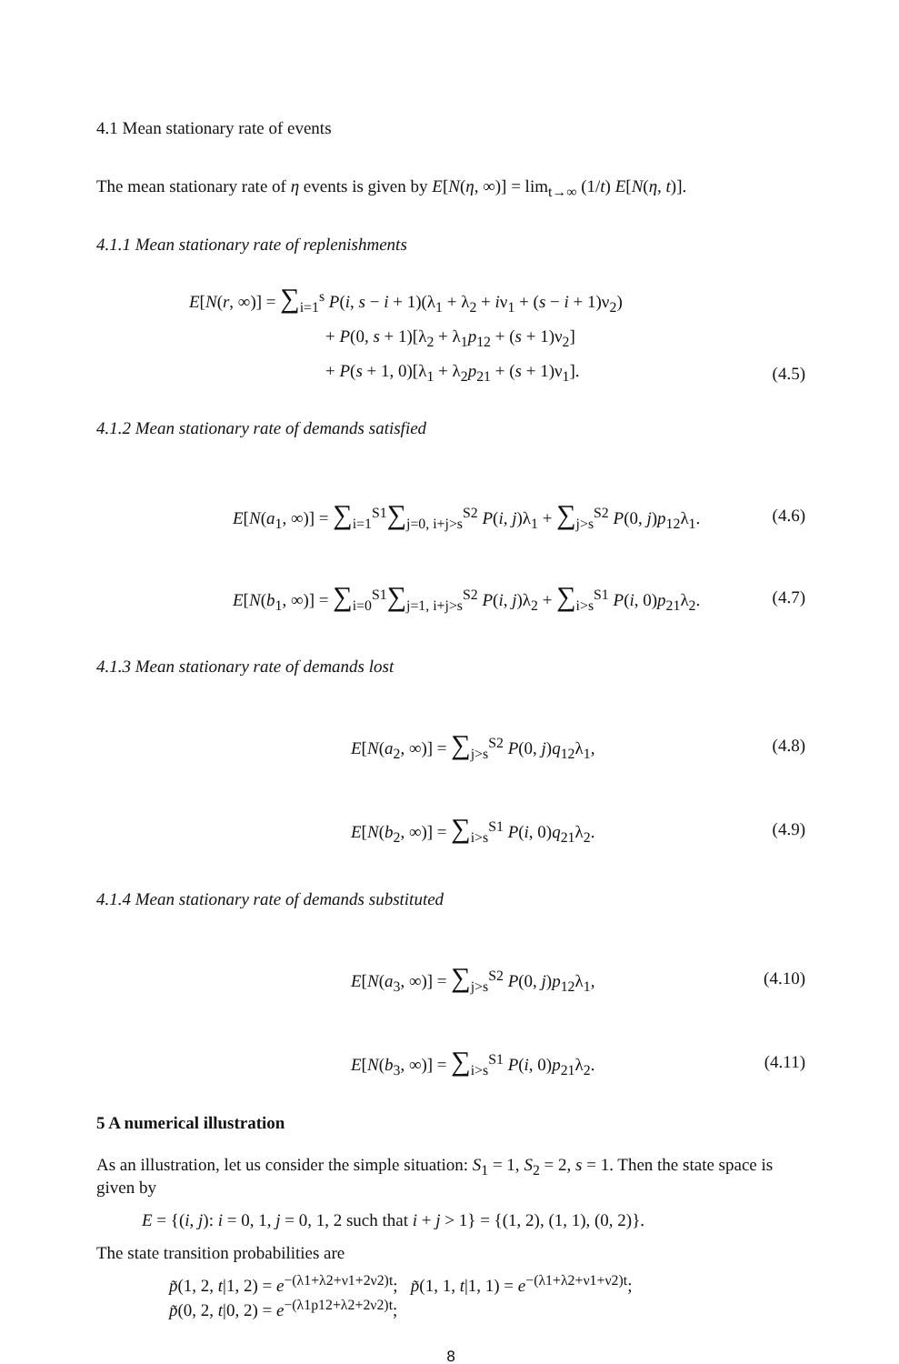4.1 Mean stationary rate of events
The mean stationary rate of η events is given by E[N(η, ∞)] = lim<sub>t→∞</sub> (1/t) E[N(η, t)].
4.1.1 Mean stationary rate of replenishments
E[N(r, ∞)] = ∑<sub>i=1</sub><sup>s</sup> P(i, s − i + 1)(λ<sub>1</sub> + λ<sub>2</sub> + iν<sub>1</sub> + (s − i + 1)ν<sub>2</sub>)
+ P(0, s + 1)[λ<sub>2</sub> + λ<sub>1</sub>p<sub>12</sub> + (s + 1)ν<sub>2</sub>]
+ P(s + 1, 0)[λ<sub>1</sub> + λ<sub>2</sub>p<sub>21</sub> + (s + 1)ν<sub>1</sub>]. (4.5)
4.1.2 Mean stationary rate of demands satisfied
E[N(a<sub>1</sub>, ∞)] = ∑<sub>i=1</sub><sup>S1</sup>∑<sub>j=0, i+j>s</sub><sup>S2</sup> P(i, j)λ<sub>1</sub> + ∑<sub>j>s</sub><sup>S2</sup> P(0, j)p<sub>12</sub>λ<sub>1</sub>. (4.6)
E[N(b<sub>1</sub>, ∞)] = ∑<sub>i=0</sub><sup>S1</sup>∑<sub>j=1, i+j>s</sub><sup>S2</sup> P(i, j)λ<sub>2</sub> + ∑<sub>i>s</sub><sup>S1</sup> P(i, 0)p<sub>21</sub>λ<sub>2</sub>. (4.7)
4.1.3 Mean stationary rate of demands lost
E[N(a<sub>2</sub>, ∞)] = ∑<sub>j>s</sub><sup>S2</sup> P(0, j)q<sub>12</sub>λ<sub>1</sub>, (4.8)
E[N(b<sub>2</sub>, ∞)] = ∑<sub>i>s</sub><sup>S1</sup> P(i, 0)q<sub>21</sub>λ<sub>2</sub>. (4.9)
4.1.4 Mean stationary rate of demands substituted
E[N(a<sub>3</sub>, ∞)] = ∑<sub>j>s</sub><sup>S2</sup> P(0, j)p<sub>12</sub>λ<sub>1</sub>, (4.10)
E[N(b<sub>3</sub>, ∞)] = ∑<sub>i>s</sub><sup>S1</sup> P(i, 0)p<sub>21</sub>λ<sub>2</sub>. (4.11)
5 A numerical illustration
As an illustration, let us consider the simple situation: S<sub>1</sub> = 1, S<sub>2</sub> = 2, s = 1. Then the state space is given by
E = {(i, j): i = 0, 1, j = 0, 1, 2 such that i + j > 1} = {(1, 2), (1, 1), (0, 2)}.
The state transition probabilities are
p̃(1, 2, t|1, 2) = e<sup>−(λ1+λ2+ν1+2ν2)t</sup>; p̃(1, 1, t|1, 1) = e<sup>−(λ1+λ2+ν1+ν2)t</sup>;
p̃(0, 2, t|0, 2) = e<sup>−(λ1p12+λ2+2ν2)t</sup>;
8